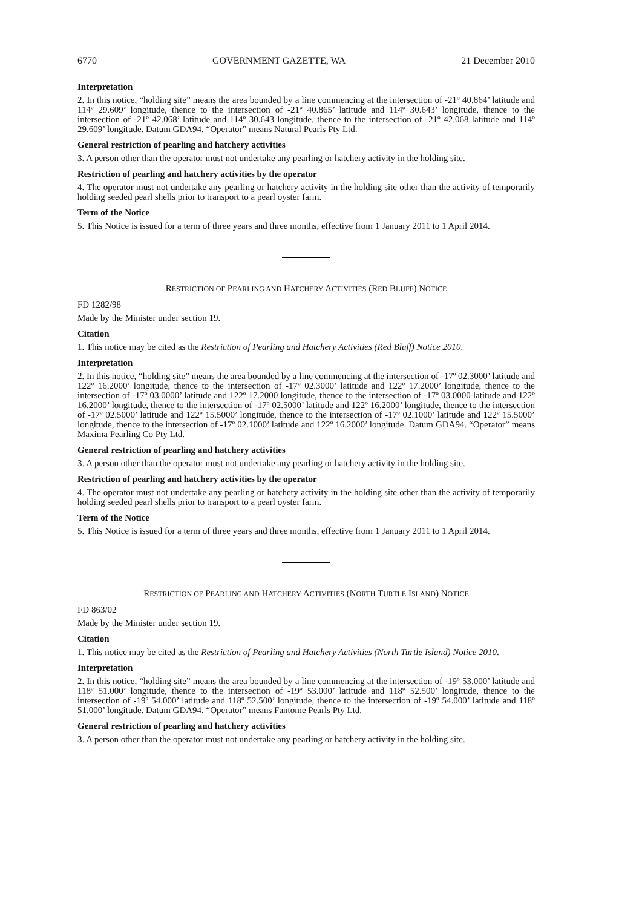6770 GOVERNMENT GAZETTE, WA 21 December 2010
Interpretation
2. In this notice, “holding site” means the area bounded by a line commencing at the intersection of -21º 40.864’ latitude and 114º 29.609’ longitude, thence to the intersection of -21º 40.865’ latitude and 114º 30.643’ longitude, thence to the intersection of -21º 42.068’ latitude and 114º 30.643 longitude, thence to the intersection of -21º 42.068 latitude and 114º 29.609’ longitude. Datum GDA94. “Operator” means Natural Pearls Pty Ltd.
General restriction of pearling and hatchery activities
3. A person other than the operator must not undertake any pearling or hatchery activity in the holding site.
Restriction of pearling and hatchery activities by the operator
4. The operator must not undertake any pearling or hatchery activity in the holding site other than the activity of temporarily holding seeded pearl shells prior to transport to a pearl oyster farm.
Term of the Notice
5. This Notice is issued for a term of three years and three months, effective from 1 January 2011 to 1 April 2014.
RESTRICTION OF PEARLING AND HATCHERY ACTIVITIES (RED BLUFF) NOTICE
FD 1282/98
Made by the Minister under section 19.
Citation
1. This notice may be cited as the Restriction of Pearling and Hatchery Activities (Red Bluff) Notice 2010.
Interpretation
2. In this notice, “holding site” means the area bounded by a line commencing at the intersection of -17º 02.3000’ latitude and 122º 16.2000’ longitude, thence to the intersection of -17º 02.3000’ latitude and 122º 17.2000’ longitude, thence to the intersection of -17º 03.0000’ latitude and 122º 17.2000 longitude, thence to the intersection of -17º 03.0000 latitude and 122º 16.2000’ longitude, thence to the intersection of -17º 02.5000’ latitude and 122º 16.2000’ longitude, thence to the intersection of -17º 02.5000’ latitude and 122º 15.5000’ longitude, thence to the intersection of -17º 02.1000’ latitude and 122º 15.5000’ longitude, thence to the intersection of -17º 02.1000’ latitude and 122º 16.2000’ longitude. Datum GDA94. “Operator” means Maxima Pearling Co Pty Ltd.
General restriction of pearling and hatchery activities
3. A person other than the operator must not undertake any pearling or hatchery activity in the holding site.
Restriction of pearling and hatchery activities by the operator
4. The operator must not undertake any pearling or hatchery activity in the holding site other than the activity of temporarily holding seeded pearl shells prior to transport to a pearl oyster farm.
Term of the Notice
5. This Notice is issued for a term of three years and three months, effective from 1 January 2011 to 1 April 2014.
RESTRICTION OF PEARLING AND HATCHERY ACTIVITIES (NORTH TURTLE ISLAND) NOTICE
FD 863/02
Made by the Minister under section 19.
Citation
1. This notice may be cited as the Restriction of Pearling and Hatchery Activities (North Turtle Island) Notice 2010.
Interpretation
2. In this notice, “holding site” means the area bounded by a line commencing at the intersection of -19º 53.000’ latitude and 118º 51.000’ longitude, thence to the intersection of -19º 53.000’ latitude and 118º 52.500’ longitude, thence to the intersection of -19º 54.000’ latitude and 118º 52.500’ longitude, thence to the intersection of -19º 54.000’ latitude and 118º 51.000’ longitude. Datum GDA94. “Operator” means Fantome Pearls Pty Ltd.
General restriction of pearling and hatchery activities
3. A person other than the operator must not undertake any pearling or hatchery activity in the holding site.